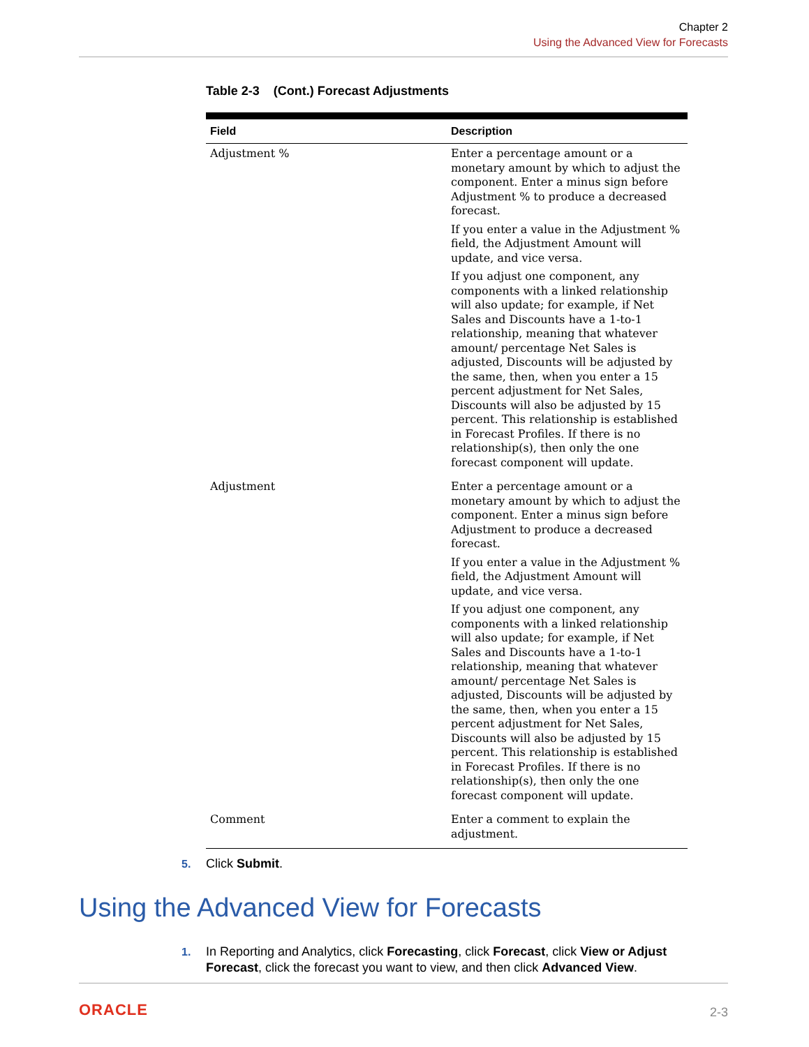Chapter 2
Using the Advanced View for Forecasts
Table 2-3 (Cont.) Forecast Adjustments
| Field | Description |
| --- | --- |
| Adjustment % | Enter a percentage amount or a monetary amount by which to adjust the component. Enter a minus sign before Adjustment % to produce a decreased forecast. If you enter a value in the Adjustment % field, the Adjustment Amount will update, and vice versa. If you adjust one component, any components with a linked relationship will also update; for example, if Net Sales and Discounts have a 1-to-1 relationship, meaning that whatever amount/ percentage Net Sales is adjusted, Discounts will be adjusted by the same, then, when you enter a 15 percent adjustment for Net Sales, Discounts will also be adjusted by 15 percent. This relationship is established in Forecast Profiles. If there is no relationship(s), then only the one forecast component will update. |
| Adjustment | Enter a percentage amount or a monetary amount by which to adjust the component. Enter a minus sign before Adjustment to produce a decreased forecast. If you enter a value in the Adjustment % field, the Adjustment Amount will update, and vice versa. If you adjust one component, any components with a linked relationship will also update; for example, if Net Sales and Discounts have a 1-to-1 relationship, meaning that whatever amount/ percentage Net Sales is adjusted, Discounts will be adjusted by the same, then, when you enter a 15 percent adjustment for Net Sales, Discounts will also be adjusted by 15 percent. This relationship is established in Forecast Profiles. If there is no relationship(s), then only the one forecast component will update. |
| Comment | Enter a comment to explain the adjustment. |
5. Click Submit.
Using the Advanced View for Forecasts
1. In Reporting and Analytics, click Forecasting, click Forecast, click View or Adjust Forecast, click the forecast you want to view, and then click Advanced View.
ORACLE 2-3